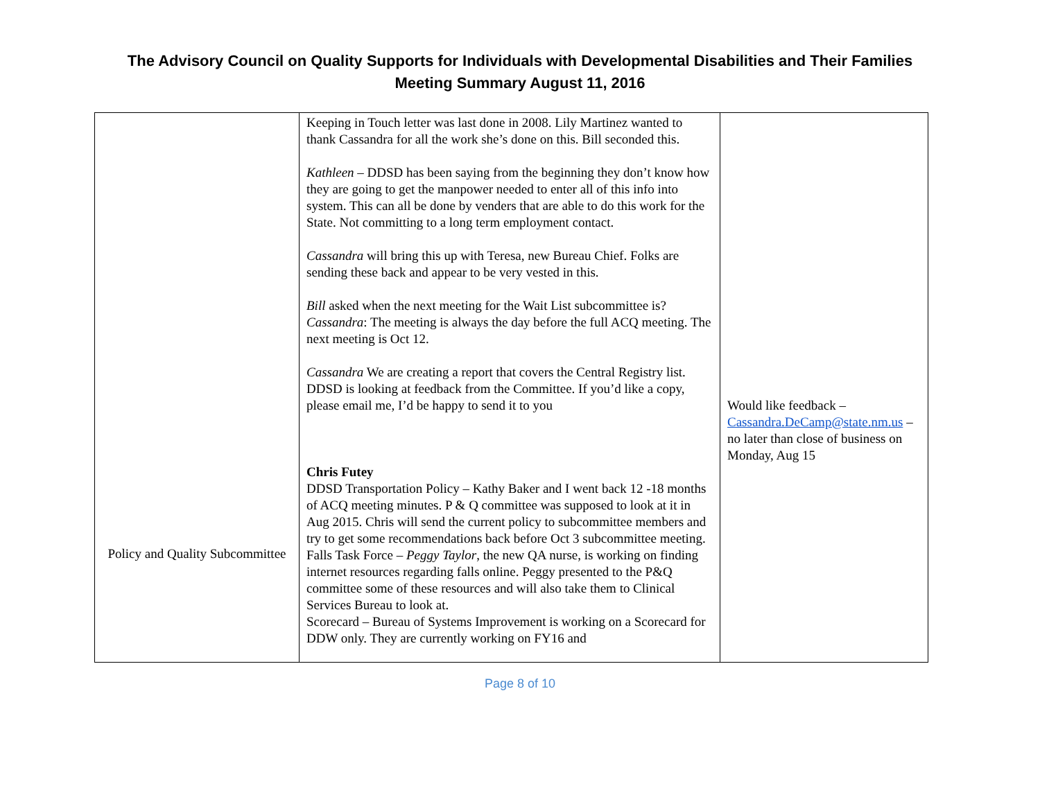The Advisory Council on Quality Supports for Individuals with Developmental Disabilities and Their Families
Meeting Summary August 11, 2016
| Policy and Quality Subcommittee | Keeping in Touch letter was last done in 2008. Lily Martinez wanted to thank Cassandra for all the work she’s done on this. Bill seconded this. Kathleen – DDSD has been saying from the beginning they don’t know how they are going to get the manpower needed to enter all of this info into system. This can all be done by venders that are able to do this work for the State. Not committing to a long term employment contact. Cassandra will bring this up with Teresa, new Bureau Chief. Folks are sending these back and appear to be very vested in this. Bill asked when the next meeting for the Wait List subcommittee is? Cassandra : The meeting is always the day before the full ACQ meeting. The next meeting is Oct 12. Cassandra We are creating a report that covers the Central Registry list. DDSD is looking at feedback from the Committee. If you’d like a copy, please email me, I’d be happy to send it to you Chris Futey DDSD Transportation Policy – Kathy Baker and I went back 12 -18 months of ACQ meeting minutes. P & Q committee was supposed to look at it in Aug 2015. Chris will send the current policy to subcommittee members and try to get some recommendations back before Oct 3 subcommittee meeting. Falls Task Force – Peggy Taylor , the new QA nurse, is working on finding internet resources regarding falls online. Peggy presented to the P&Q committee some of these resources and will also take them to Clinical Services Bureau to look at. Scorecard – Bureau of Systems Improvement is working on a Scorecard for DDW only. They are currently working on FY16 and | Would like feedback – Cassandra.DeCamp@state.nm.us – no later than close of business on Monday, Aug 15 |
Page 8 of 10